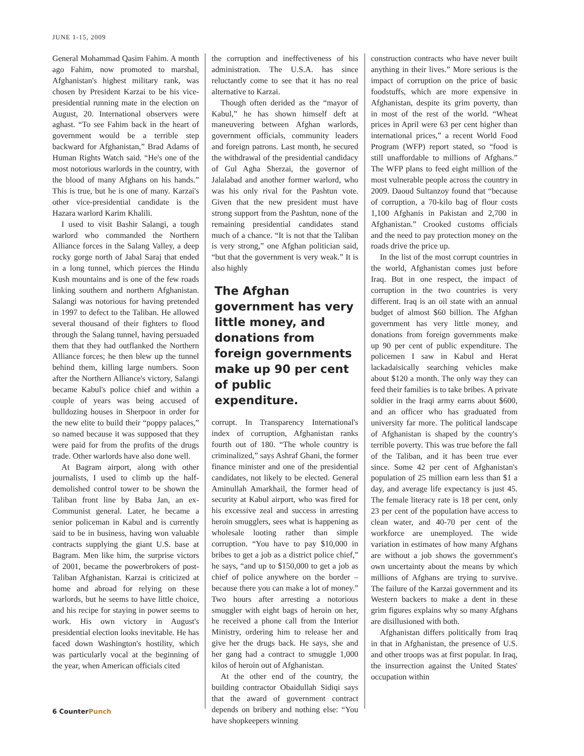JUNE 1-15, 2009
General Mohammad Qasim Fahim. A month ago Fahim, now promoted to marshal, Afghanistan's highest military rank, was chosen by President Karzai to be his vice-presidential running mate in the election on August, 20. International observers were aghast. “To see Fahim back in the heart of government would be a terrible step backward for Afghanistan,” Brad Adams of Human Rights Watch said. “He's one of the most notorious warlords in the country, with the blood of many Afghans on his hands.” This is true, but he is one of many. Karzai's other vice-presidential candidate is the Hazara warlord Karim Khalili.
I used to visit Bashir Salangi, a tough warlord who commanded the Northern Alliance forces in the Salang Valley, a deep rocky gorge north of Jabal Saraj that ended in a long tunnel, which pierces the Hindu Kush mountains and is one of the few roads linking southern and northern Afghanistan. Salangi was notorious for having pretended in 1997 to defect to the Taliban. He allowed several thousand of their fighters to flood through the Salang tunnel, having persuaded them that they had outflanked the Northern Alliance forces; he then blew up the tunnel behind them, killing large numbers. Soon after the Northern Alliance's victory, Salangi became Kabul's police chief and within a couple of years was being accused of bulldozing houses in Sherpoor in order for the new elite to build their “poppy palaces,” so named because it was supposed that they were paid for from the profits of the drugs trade. Other warlords have also done well.
At Bagram airport, along with other journalists, I used to climb up the half-demolished control tower to be shown the Taliban front line by Baba Jan, an ex-Communist general. Later, he became a senior policeman in Kabul and is currently said to be in business, having won valuable contracts supplying the giant U.S. base at Bagram. Men like him, the surprise victors of 2001, became the powerbrokers of post-Taliban Afghanistan. Karzai is criticized at home and abroad for relying on these warlords, but he seems to have little choice, and his recipe for staying in power seems to work. His own victory in August's presidential election looks inevitable. He has faced down Washington's hostility, which was particularly vocal at the beginning of the year, when American officials cited
the corruption and ineffectiveness of his administration. The U.S.A. has since reluctantly come to see that it has no real alternative to Karzai.
Though often derided as the “mayor of Kabul,” he has shown himself deft at maneuvering between Afghan warlords, government officials, community leaders and foreign patrons. Last month, he secured the withdrawal of the presidential candidacy of Gul Agha Sherzai, the governor of Jalalabad and another former warlord, who was his only rival for the Pashtun vote. Given that the new president must have strong support from the Pashtun, none of the remaining presidential candidates stand much of a chance. “It is not that the Taliban is very strong,” one Afghan politician said, “but that the government is very weak.” It is also highly
The Afghan government has very little money, and donations from foreign governments make up 90 per cent of public expenditure.
corrupt. In Transparency International's index of corruption, Afghanistan ranks fourth out of 180. “The whole country is criminalized,” says Ashraf Ghani, the former finance minister and one of the presidential candidates, not likely to be elected. General Aminullah Amarkhail, the former head of security at Kabul airport, who was fired for his excessive zeal and success in arresting heroin smugglers, sees what is happening as wholesale looting rather than simple corruption. “You have to pay $10,000 in bribes to get a job as a district police chief,” he says, “and up to $150,000 to get a job as chief of police anywhere on the border – because there you can make a lot of money.” Two hours after arresting a notorious smuggler with eight bags of heroin on her, he received a phone call from the Interior Ministry, ordering him to release her and give her the drugs back. He says, she and her gang had a contract to smuggle 1,000 kilos of heroin out of Afghanistan.
At the other end of the country, the building contractor Obaidullah Sidiqi says that the award of government contract depends on bribery and nothing else: “You have shopkeepers winning
construction contracts who have never built anything in their lives.” More serious is the impact of corruption on the price of basic foodstuffs, which are more expensive in Afghanistan, despite its grim poverty, than in most of the rest of the world. “Wheat prices in April were 63 per cent higher than international prices,” a recent World Food Program (WFP) report stated, so “food is still unaffordable to millions of Afghans.” The WFP plans to feed eight million of the most vulnerable people across the country in 2009. Daoud Sultanzoy found that “because of corruption, a 70-kilo bag of flour costs 1,100 Afghanis in Pakistan and 2,700 in Afghanistan.” Crooked customs officials and the need to pay protection money on the roads drive the price up.
In the list of the most corrupt countries in the world, Afghanistan comes just before Iraq. But in one respect, the impact of corruption in the two countries is very different. Iraq is an oil state with an annual budget of almost $60 billion. The Afghan government has very little money, and donations from foreign governments make up 90 per cent of public expenditure. The policemen I saw in Kabul and Herat lackadaisically searching vehicles make about $120 a month. The only way they can feed their families is to take bribes. A private soldier in the Iraqi army earns about $600, and an officer who has graduated from university far more. The political landscape of Afghanistan is shaped by the country's terrible poverty. This was true before the fall of the Taliban, and it has been true ever since. Some 42 per cent of Afghanistan's population of 25 million earn less than $1 a day, and average life expectancy is just 45. The female literacy rate is 18 per cent, only 23 per cent of the population have access to clean water, and 40-70 per cent of the workforce are unemployed. The wide variation in estimates of how many Afghans are without a job shows the government's own uncertainty about the means by which millions of Afghans are trying to survive. The failure of the Karzai government and its Western backers to make a dent in these grim figures explains why so many Afghans are disillusioned with both.
Afghanistan differs politically from Iraq in that in Afghanistan, the presence of U.S. and other troops was at first popular. In Iraq, the insurrection against the United States' occupation within
6 CounterPunch